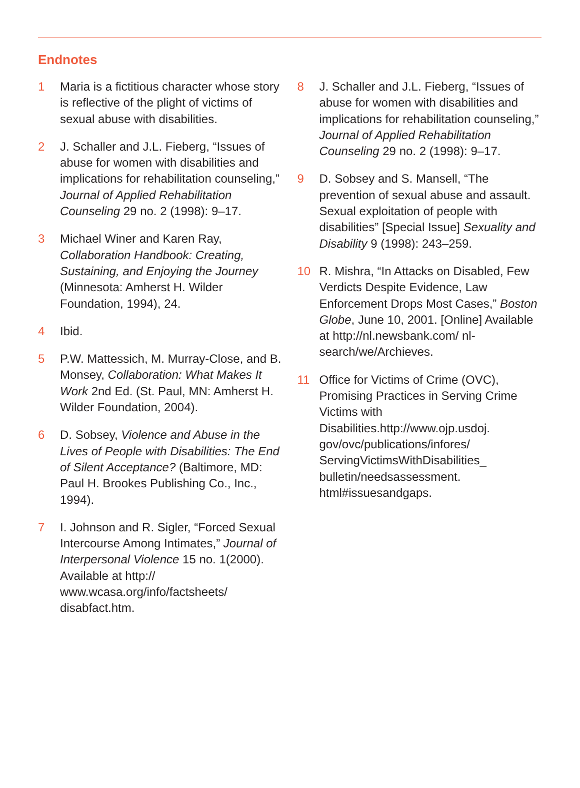Endnotes
1 Maria is a fictitious character whose story is reflective of the plight of victims of sexual abuse with disabilities.
2 J. Schaller and J.L. Fieberg, “Issues of abuse for women with disabilities and implications for rehabilitation counseling,” Journal of Applied Rehabilitation Counseling 29 no. 2 (1998): 9–17.
3 Michael Winer and Karen Ray, Collaboration Handbook: Creating, Sustaining, and Enjoying the Journey (Minnesota: Amherst H. Wilder Foundation, 1994), 24.
4 Ibid.
5 P.W. Mattessich, M. Murray-Close, and B. Monsey, Collaboration: What Makes It Work 2nd Ed. (St. Paul, MN: Amherst H. Wilder Foundation, 2004).
6 D. Sobsey, Violence and Abuse in the Lives of People with Disabilities: The End of Silent Acceptance? (Baltimore, MD: Paul H. Brookes Publishing Co., Inc., 1994).
7 I. Johnson and R. Sigler, “Forced Sexual Intercourse Among Intimates,” Journal of Interpersonal Violence 15 no. 1(2000). Available at http:// www.wcasa.org/info/factsheets/ disabfact.htm.
8 J. Schaller and J.L. Fieberg, “Issues of abuse for women with disabilities and implications for rehabilitation counseling,” Journal of Applied Rehabilitation Counseling 29 no. 2 (1998): 9–17.
9 D. Sobsey and S. Mansell, “The prevention of sexual abuse and assault. Sexual exploitation of people with disabilities” [Special Issue] Sexuality and Disability 9 (1998): 243–259.
10 R. Mishra, “In Attacks on Disabled, Few Verdicts Despite Evidence, Law Enforcement Drops Most Cases,” Boston Globe, June 10, 2001. [Online] Available at http://nl.newsbank.com/ nl-search/we/Archieves.
11 Office for Victims of Crime (OVC), Promising Practices in Serving Crime Victims with Disabilities.http://www.ojp.usdoj. gov/ovc/publications/infores/ ServingVictimsWithDisabilities_ bulletin/needsassessment. html#issuesandgaps.